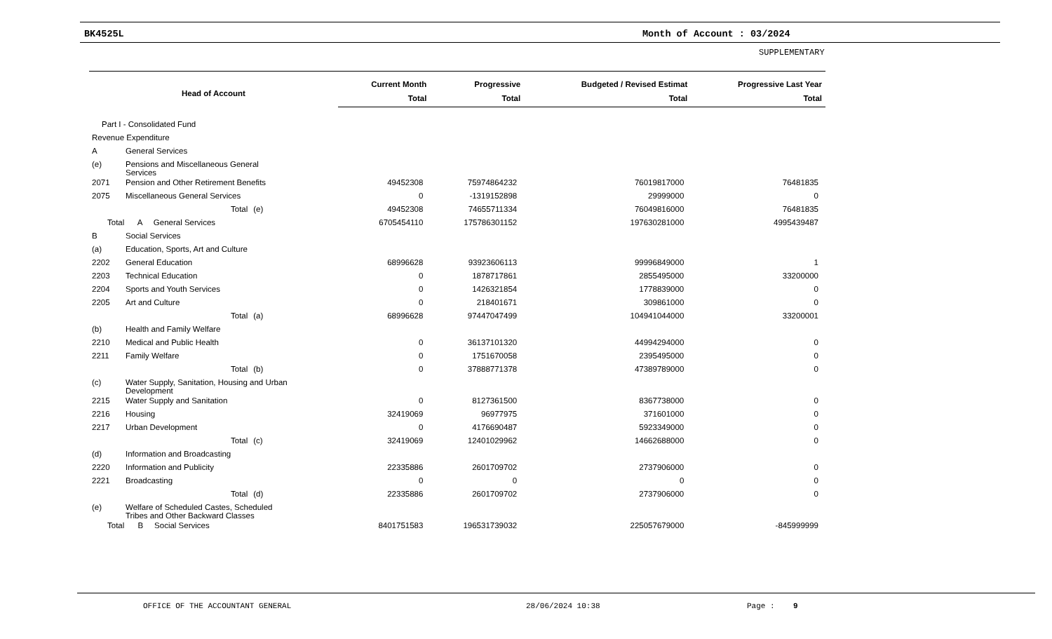BK4525L Month of Account : 03/2024
SUPPLEMENTARY
| Head of Account | | | Current Month | Progressive | Budgeted / Revised Estimat | Progressive Last Year |
| --- | --- | --- | --- | --- | --- | --- |
| | | | Total | Total | Total | Total |
| Part I - Consolidated Fund | | | | | | |
| Revenue Expenditure | | | | | | |
| A | General Services | | | | | |
| (e) | Pensions and Miscellaneous General Services | | | | | |
| 2071 | Pension and Other Retirement Benefits | | 49452308 | 75974864232 | 76019817000 | 76481835 |
| 2075 | Miscellaneous General Services | | 0 | -1319152898 | 29999000 | 0 |
| | Total | (e) | 49452308 | 74655711334 | 76049816000 | 76481835 |
| Total A General Services | | | 6705454110 | 175786301152 | 197630281000 | 4995439487 |
| B | Social Services | | | | | |
| (a) | Education, Sports, Art and Culture | | | | | |
| 2202 | General Education | | 68996628 | 93923606113 | 99996849000 | 1 |
| 2203 | Technical Education | | 0 | 1878717861 | 2855495000 | 33200000 |
| 2204 | Sports and Youth Services | | 0 | 1426321854 | 1778839000 | 0 |
| 2205 | Art and Culture | | 0 | 218401671 | 309861000 | 0 |
| | Total | (a) | 68996628 | 97447047499 | 104941044000 | 33200001 |
| (b) | Health and Family Welfare | | | | | |
| 2210 | Medical and Public Health | | 0 | 36137101320 | 44994294000 | 0 |
| 2211 | Family Welfare | | 0 | 1751670058 | 2395495000 | 0 |
| | Total | (b) | 0 | 37888771378 | 47389789000 | 0 |
| (c) | Water Supply, Sanitation, Housing and Urban Development | | | | | |
| 2215 | Water Supply and Sanitation | | 0 | 8127361500 | 8367738000 | 0 |
| 2216 | Housing | | 32419069 | 96977975 | 371601000 | 0 |
| 2217 | Urban Development | | 0 | 4176690487 | 5923349000 | 0 |
| | Total | (c) | 32419069 | 12401029962 | 14662688000 | 0 |
| (d) | Information and Broadcasting | | | | | |
| 2220 | Information and Publicity | | 22335886 | 2601709702 | 2737906000 | 0 |
| 2221 | Broadcasting | | 0 | 0 | 0 | 0 |
| | Total | (d) | 22335886 | 2601709702 | 2737906000 | 0 |
| (e) | Welfare of Scheduled Castes, Scheduled Tribes and Other Backward Classes | | | | | |
| Total B Social Services | | | 8401751583 | 196531739032 | 225057679000 | -845999999 |
OFFICE OF THE ACCOUNTANT GENERAL 28/06/2024 10:38 Page : 9